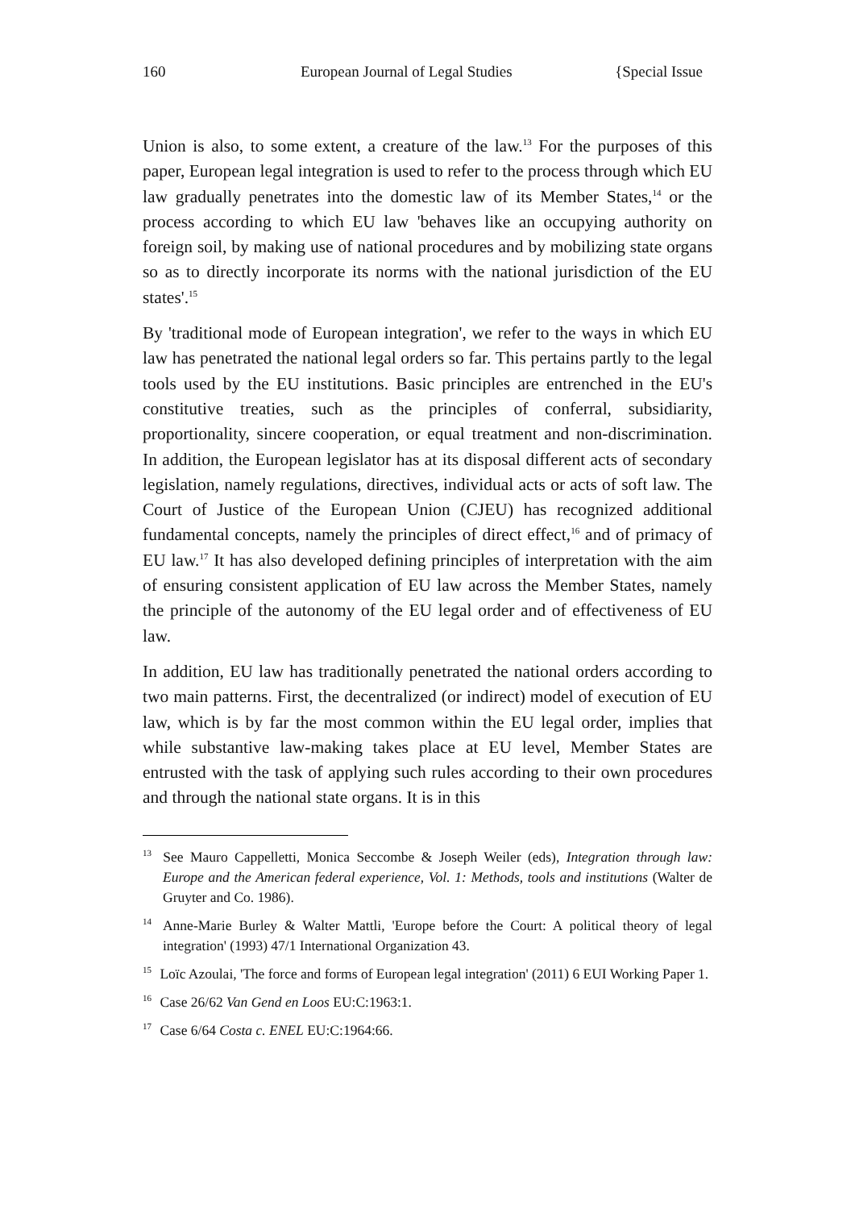160 European Journal of Legal Studies {Special Issue
Union is also, to some extent, a creature of the law.<sup>13</sup> For the purposes of this paper, European legal integration is used to refer to the process through which EU law gradually penetrates into the domestic law of its Member States,<sup>14</sup> or the process according to which EU law 'behaves like an occupying authority on foreign soil, by making use of national procedures and by mobilizing state organs so as to directly incorporate its norms with the national jurisdiction of the EU states'.<sup>15</sup>
By 'traditional mode of European integration', we refer to the ways in which EU law has penetrated the national legal orders so far. This pertains partly to the legal tools used by the EU institutions. Basic principles are entrenched in the EU's constitutive treaties, such as the principles of conferral, subsidiarity, proportionality, sincere cooperation, or equal treatment and non-discrimination. In addition, the European legislator has at its disposal different acts of secondary legislation, namely regulations, directives, individual acts or acts of soft law. The Court of Justice of the European Union (CJEU) has recognized additional fundamental concepts, namely the principles of direct effect,<sup>16</sup> and of primacy of EU law.<sup>17</sup> It has also developed defining principles of interpretation with the aim of ensuring consistent application of EU law across the Member States, namely the principle of the autonomy of the EU legal order and of effectiveness of EU law.
In addition, EU law has traditionally penetrated the national orders according to two main patterns. First, the decentralized (or indirect) model of execution of EU law, which is by far the most common within the EU legal order, implies that while substantive law-making takes place at EU level, Member States are entrusted with the task of applying such rules according to their own procedures and through the national state organs. It is in this
<sup>13</sup> See Mauro Cappelletti, Monica Seccombe & Joseph Weiler (eds), Integration through law: Europe and the American federal experience, Vol. 1: Methods, tools and institutions (Walter de Gruyter and Co. 1986).
<sup>14</sup> Anne-Marie Burley & Walter Mattli, 'Europe before the Court: A political theory of legal integration' (1993) 47/1 International Organization 43.
<sup>15</sup> Loïc Azoulai, 'The force and forms of European legal integration' (2011) 6 EUI Working Paper 1.
<sup>16</sup> Case 26/62 Van Gend en Loos EU:C:1963:1.
<sup>17</sup> Case 6/64 Costa c. ENEL EU:C:1964:66.